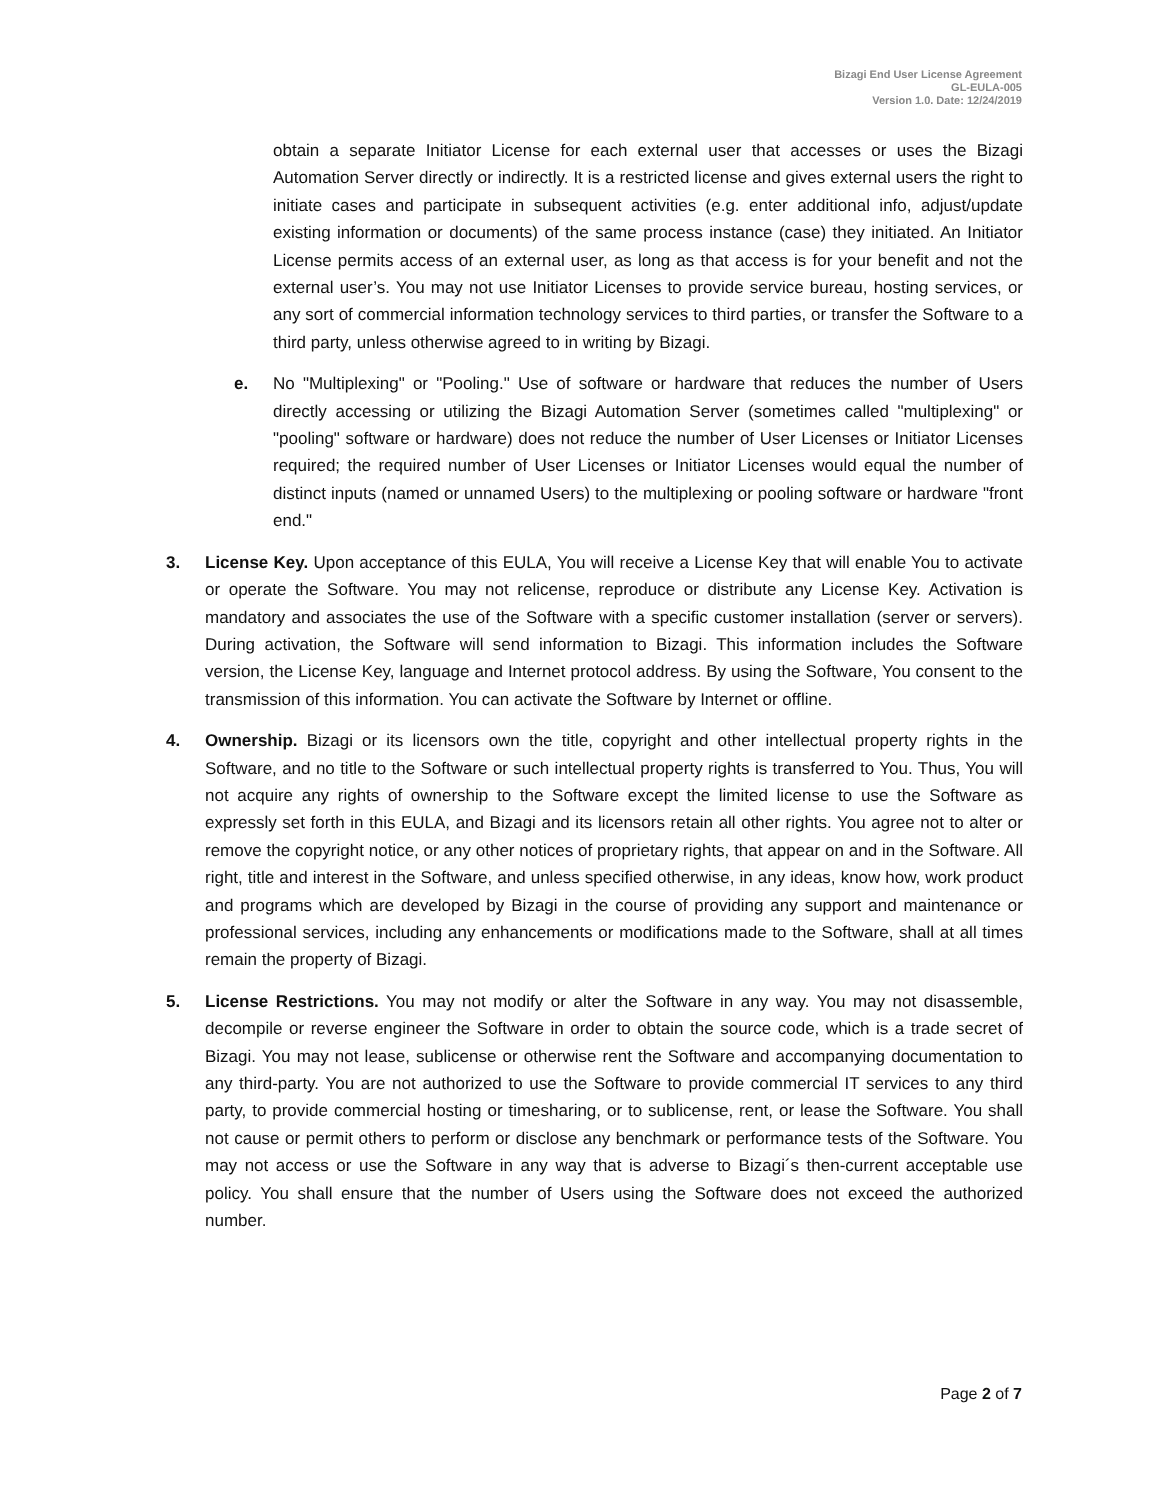Bizagi End User License Agreement
GL-EULA-005
Version 1.0. Date: 12/24/2019
obtain a separate Initiator License for each external user that accesses or uses the Bizagi Automation Server directly or indirectly. It is a restricted license and gives external users the right to initiate cases and participate in subsequent activities (e.g. enter additional info, adjust/update existing information or documents) of the same process instance (case) they initiated. An Initiator License permits access of an external user, as long as that access is for your benefit and not the external user’s. You may not use Initiator Licenses to provide service bureau, hosting services, or any sort of commercial information technology services to third parties, or transfer the Software to a third party, unless otherwise agreed to in writing by Bizagi.
e. No "Multiplexing" or "Pooling." Use of software or hardware that reduces the number of Users directly accessing or utilizing the Bizagi Automation Server (sometimes called "multiplexing" or "pooling" software or hardware) does not reduce the number of User Licenses or Initiator Licenses required; the required number of User Licenses or Initiator Licenses would equal the number of distinct inputs (named or unnamed Users) to the multiplexing or pooling software or hardware "front end."
3. License Key. Upon acceptance of this EULA, You will receive a License Key that will enable You to activate or operate the Software. You may not relicense, reproduce or distribute any License Key. Activation is mandatory and associates the use of the Software with a specific customer installation (server or servers). During activation, the Software will send information to Bizagi. This information includes the Software version, the License Key, language and Internet protocol address. By using the Software, You consent to the transmission of this information. You can activate the Software by Internet or offline.
4. Ownership. Bizagi or its licensors own the title, copyright and other intellectual property rights in the Software, and no title to the Software or such intellectual property rights is transferred to You. Thus, You will not acquire any rights of ownership to the Software except the limited license to use the Software as expressly set forth in this EULA, and Bizagi and its licensors retain all other rights. You agree not to alter or remove the copyright notice, or any other notices of proprietary rights, that appear on and in the Software. All right, title and interest in the Software, and unless specified otherwise, in any ideas, know how, work product and programs which are developed by Bizagi in the course of providing any support and maintenance or professional services, including any enhancements or modifications made to the Software, shall at all times remain the property of Bizagi.
5. License Restrictions. You may not modify or alter the Software in any way. You may not disassemble, decompile or reverse engineer the Software in order to obtain the source code, which is a trade secret of Bizagi. You may not lease, sublicense or otherwise rent the Software and accompanying documentation to any third-party. You are not authorized to use the Software to provide commercial IT services to any third party, to provide commercial hosting or timesharing, or to sublicense, rent, or lease the Software. You shall not cause or permit others to perform or disclose any benchmark or performance tests of the Software. You may not access or use the Software in any way that is adverse to Bizagi´s then-current acceptable use policy. You shall ensure that the number of Users using the Software does not exceed the authorized number.
Page 2 of 7